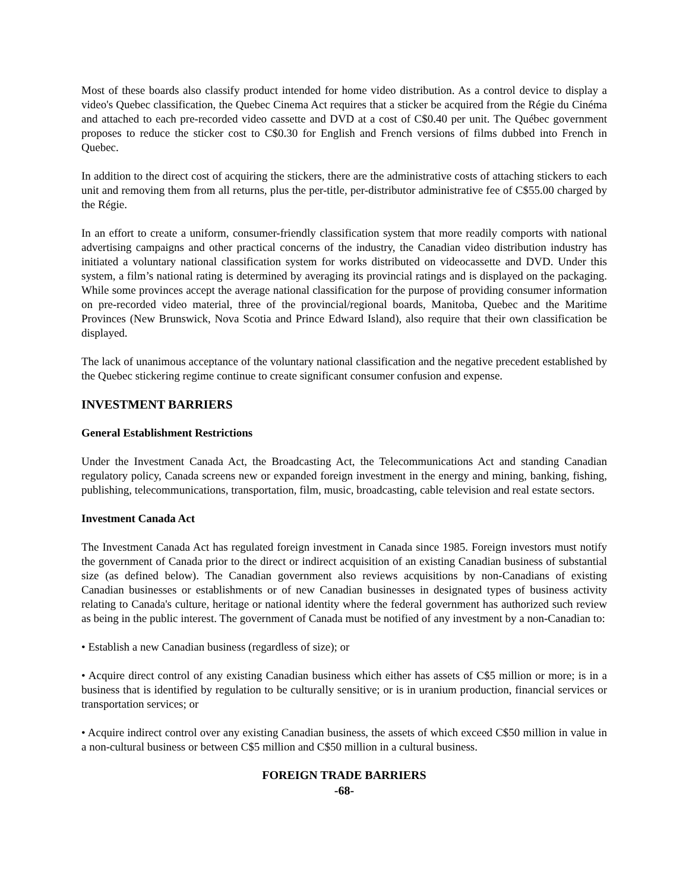Most of these boards also classify product intended for home video distribution. As a control device to display a video's Quebec classification, the Quebec Cinema Act requires that a sticker be acquired from the Régie du Cinéma and attached to each pre-recorded video cassette and DVD at a cost of C$0.40 per unit. The Québec government proposes to reduce the sticker cost to C$0.30 for English and French versions of films dubbed into French in Quebec.
In addition to the direct cost of acquiring the stickers, there are the administrative costs of attaching stickers to each unit and removing them from all returns, plus the per-title, per-distributor administrative fee of C$55.00 charged by the Régie.
In an effort to create a uniform, consumer-friendly classification system that more readily comports with national advertising campaigns and other practical concerns of the industry, the Canadian video distribution industry has initiated a voluntary national classification system for works distributed on videocassette and DVD. Under this system, a film’s national rating is determined by averaging its provincial ratings and is displayed on the packaging. While some provinces accept the average national classification for the purpose of providing consumer information on pre-recorded video material, three of the provincial/regional boards, Manitoba, Quebec and the Maritime Provinces (New Brunswick, Nova Scotia and Prince Edward Island), also require that their own classification be displayed.
The lack of unanimous acceptance of the voluntary national classification and the negative precedent established by the Quebec stickering regime continue to create significant consumer confusion and expense.
INVESTMENT BARRIERS
General Establishment Restrictions
Under the Investment Canada Act, the Broadcasting Act, the Telecommunications Act and standing Canadian regulatory policy, Canada screens new or expanded foreign investment in the energy and mining, banking, fishing, publishing, telecommunications, transportation, film, music, broadcasting, cable television and real estate sectors.
Investment Canada Act
The Investment Canada Act has regulated foreign investment in Canada since 1985. Foreign investors must notify the government of Canada prior to the direct or indirect acquisition of an existing Canadian business of substantial size (as defined below). The Canadian government also reviews acquisitions by non-Canadians of existing Canadian businesses or establishments or of new Canadian businesses in designated types of business activity relating to Canada's culture, heritage or national identity where the federal government has authorized such review as being in the public interest. The government of Canada must be notified of any investment by a non-Canadian to:
• Establish a new Canadian business (regardless of size); or
• Acquire direct control of any existing Canadian business which either has assets of C$5 million or more; is in a business that is identified by regulation to be culturally sensitive; or is in uranium production, financial services or transportation services; or
• Acquire indirect control over any existing Canadian business, the assets of which exceed C$50 million in value in a non-cultural business or between C$5 million and C$50 million in a cultural business.
FOREIGN TRADE BARRIERS
-68-